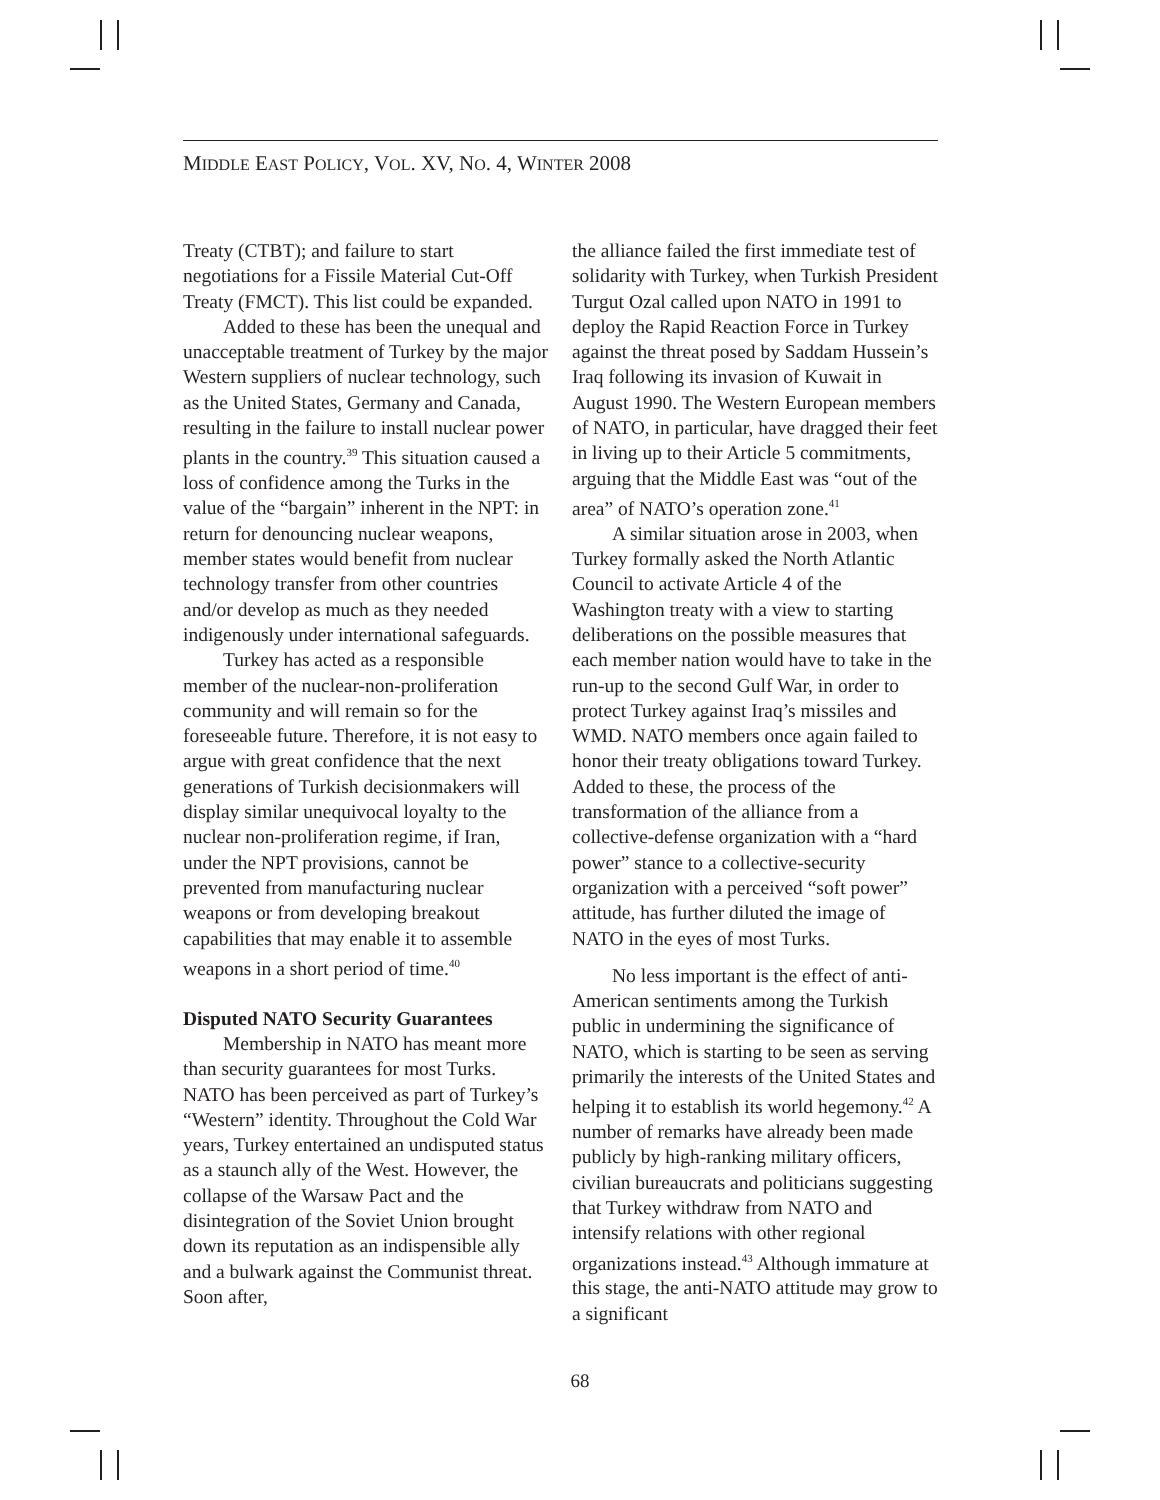MIDDLE EAST POLICY, VOL. XV, NO. 4, WINTER 2008
Treaty (CTBT); and failure to start negotiations for a Fissile Material Cut-Off Treaty (FMCT). This list could be expanded.
Added to these has been the unequal and unacceptable treatment of Turkey by the major Western suppliers of nuclear technology, such as the United States, Germany and Canada, resulting in the failure to install nuclear power plants in the country.<sup>39</sup> This situation caused a loss of confidence among the Turks in the value of the “bargain” inherent in the NPT: in return for denouncing nuclear weapons, member states would benefit from nuclear technology transfer from other countries and/or develop as much as they needed indigenously under international safeguards.
Turkey has acted as a responsible member of the nuclear-non-proliferation community and will remain so for the foreseeable future. Therefore, it is not easy to argue with great confidence that the next generations of Turkish decisionmakers will display similar unequivocal loyalty to the nuclear non-proliferation regime, if Iran, under the NPT provisions, cannot be prevented from manufacturing nuclear weapons or from developing breakout capabilities that may enable it to assemble weapons in a short period of time.<sup>40</sup>
Disputed NATO Security Guarantees
Membership in NATO has meant more than security guarantees for most Turks. NATO has been perceived as part of Turkey’s “Western” identity. Throughout the Cold War years, Turkey entertained an undisputed status as a staunch ally of the West. However, the collapse of the Warsaw Pact and the disintegration of the Soviet Union brought down its reputation as an indispensible ally and a bulwark against the Communist threat. Soon after,
the alliance failed the first immediate test of solidarity with Turkey, when Turkish President Turgut Ozal called upon NATO in 1991 to deploy the Rapid Reaction Force in Turkey against the threat posed by Saddam Hussein’s Iraq following its invasion of Kuwait in August 1990. The Western European members of NATO, in particular, have dragged their feet in living up to their Article 5 commitments, arguing that the Middle East was “out of the area” of NATO’s operation zone.<sup>41</sup>
A similar situation arose in 2003, when Turkey formally asked the North Atlantic Council to activate Article 4 of the Washington treaty with a view to starting deliberations on the possible measures that each member nation would have to take in the run-up to the second Gulf War, in order to protect Turkey against Iraq’s missiles and WMD. NATO members once again failed to honor their treaty obligations toward Turkey. Added to these, the process of the transformation of the alliance from a collective-defense organization with a “hard power” stance to a collective-security organization with a perceived “soft power” attitude, has further diluted the image of NATO in the eyes of most Turks.
No less important is the effect of anti-American sentiments among the Turkish public in undermining the significance of NATO, which is starting to be seen as serving primarily the interests of the United States and helping it to establish its world hegemony.<sup>42</sup> A number of remarks have already been made publicly by high-ranking military officers, civilian bureaucrats and politicians suggesting that Turkey withdraw from NATO and intensify relations with other regional organizations instead.<sup>43</sup> Although immature at this stage, the anti-NATO attitude may grow to a significant
68